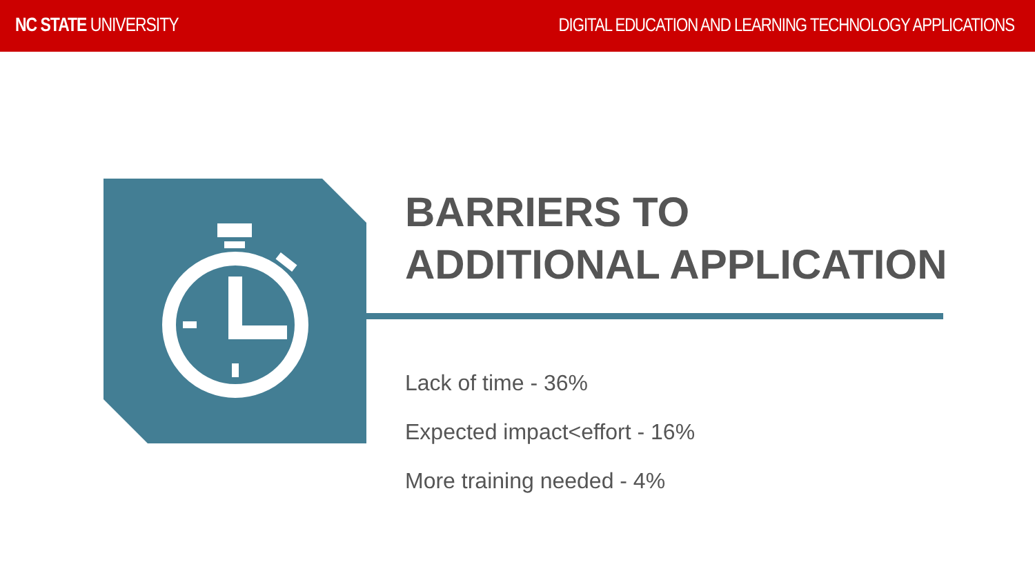NC STATE UNIVERSITY
DIGITAL EDUCATION AND LEARNING TECHNOLOGY APPLICATIONS
BARRIERS TO
ADDITIONAL APPLICATION
Lack of time - 36%
Expected impact<effort - 16%
More training needed - 4%